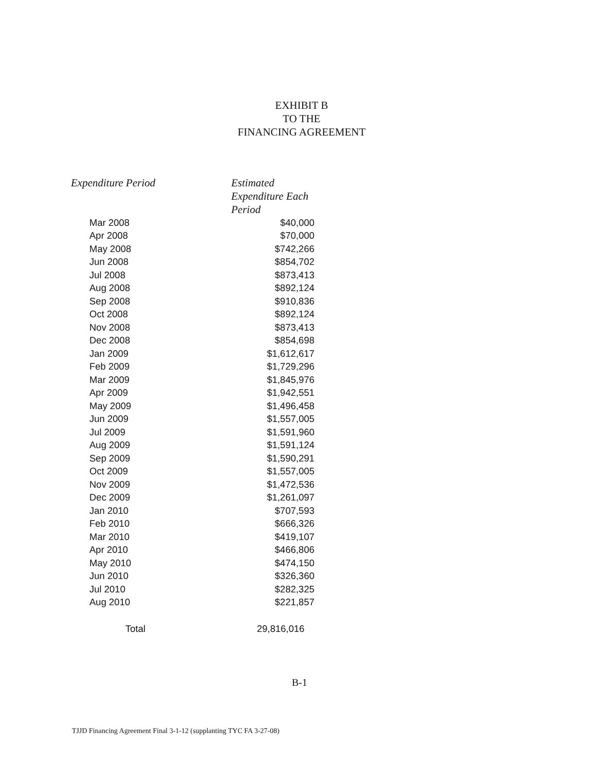EXHIBIT B
TO THE
FINANCING AGREEMENT
| Expenditure Period | Estimated Expenditure Each Period |
| --- | --- |
| Mar 2008 | $40,000 |
| Apr 2008 | $70,000 |
| May 2008 | $742,266 |
| Jun 2008 | $854,702 |
| Jul 2008 | $873,413 |
| Aug 2008 | $892,124 |
| Sep 2008 | $910,836 |
| Oct 2008 | $892,124 |
| Nov 2008 | $873,413 |
| Dec 2008 | $854,698 |
| Jan 2009 | $1,612,617 |
| Feb 2009 | $1,729,296 |
| Mar 2009 | $1,845,976 |
| Apr 2009 | $1,942,551 |
| May 2009 | $1,496,458 |
| Jun 2009 | $1,557,005 |
| Jul 2009 | $1,591,960 |
| Aug 2009 | $1,591,124 |
| Sep 2009 | $1,590,291 |
| Oct 2009 | $1,557,005 |
| Nov 2009 | $1,472,536 |
| Dec 2009 | $1,261,097 |
| Jan 2010 | $707,593 |
| Feb 2010 | $666,326 |
| Mar 2010 | $419,107 |
| Apr 2010 | $466,806 |
| May 2010 | $474,150 |
| Jun 2010 | $326,360 |
| Jul 2010 | $282,325 |
| Aug 2010 | $221,857 |
| Total | 29,816,016 |
B-1
TJJD Financing Agreement Final 3-1-12 (supplanting TYC FA 3-27-08)